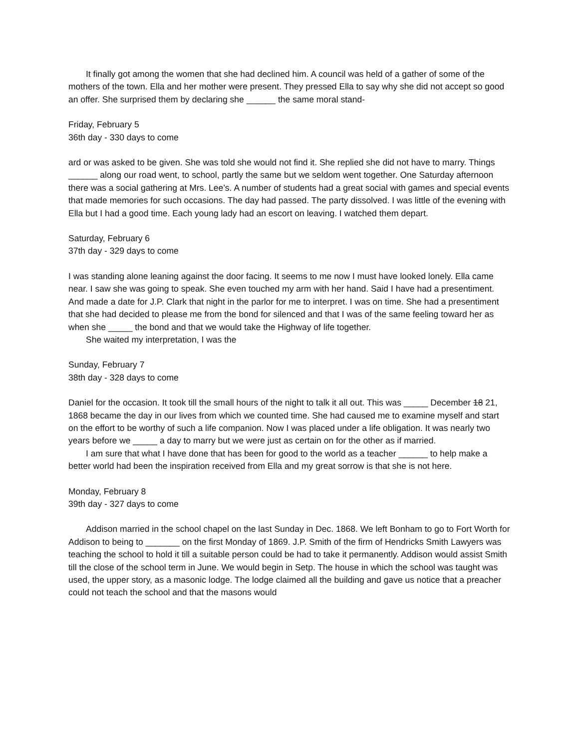It finally got among the women that she had declined him. A council was held of a gather of some of the mothers of the town. Ella and her mother were present. They pressed Ella to say why she did not accept so good an offer. She surprised them by declaring she ______ the same moral stand-
Friday, February 5
36th day - 330 days to come
ard or was asked to be given. She was told she would not find it. She replied she did not have to marry. Things ______ along our road went, to school, partly the same but we seldom went together. One Saturday afternoon there was a social gathering at Mrs. Lee’s. A number of students had a great social with games and special events that made memories for such occasions. The day had passed. The party dissolved. I was little of the evening with Ella but I had a good time. Each young lady had an escort on leaving. I watched them depart.
Saturday, February 6
37th day - 329 days to come
I was standing alone leaning against the door facing. It seems to me now I must have looked lonely. Ella came near. I saw she was going to speak. She even touched my arm with her hand. Said I have had a presentiment. And made a date for J.P. Clark that night in the parlor for me to interpret. I was on time. She had a presentiment that she had decided to please me from the bond for silenced and that I was of the same feeling toward her as when she _____ the bond and that we would take the Highway of life together.
She waited my interpretation, I was the
Sunday, February 7
38th day - 328 days to come
Daniel for the occasion. It took till the small hours of the night to talk it all out. This was _____ December 18 21, 1868 became the day in our lives from which we counted time. She had caused me to examine myself and start on the effort to be worthy of such a life companion. Now I was placed under a life obligation. It was nearly two years before we _____ a day to marry but we were just as certain on for the other as if married.
I am sure that what I have done that has been for good to the world as a teacher ______ to help make a better world had been the inspiration received from Ella and my great sorrow is that she is not here.
Monday, February 8
39th day - 327 days to come
Addison married in the school chapel on the last Sunday in Dec. 1868. We left Bonham to go to Fort Worth for Addison to being to _______ on the first Monday of 1869. J.P. Smith of the firm of Hendricks Smith Lawyers was teaching the school to hold it till a suitable person could be had to take it permanently. Addison would assist Smith till the close of the school term in June. We would begin in Setp. The house in which the school was taught was used, the upper story, as a masonic lodge. The lodge claimed all the building and gave us notice that a preacher could not teach the school and that the masons would